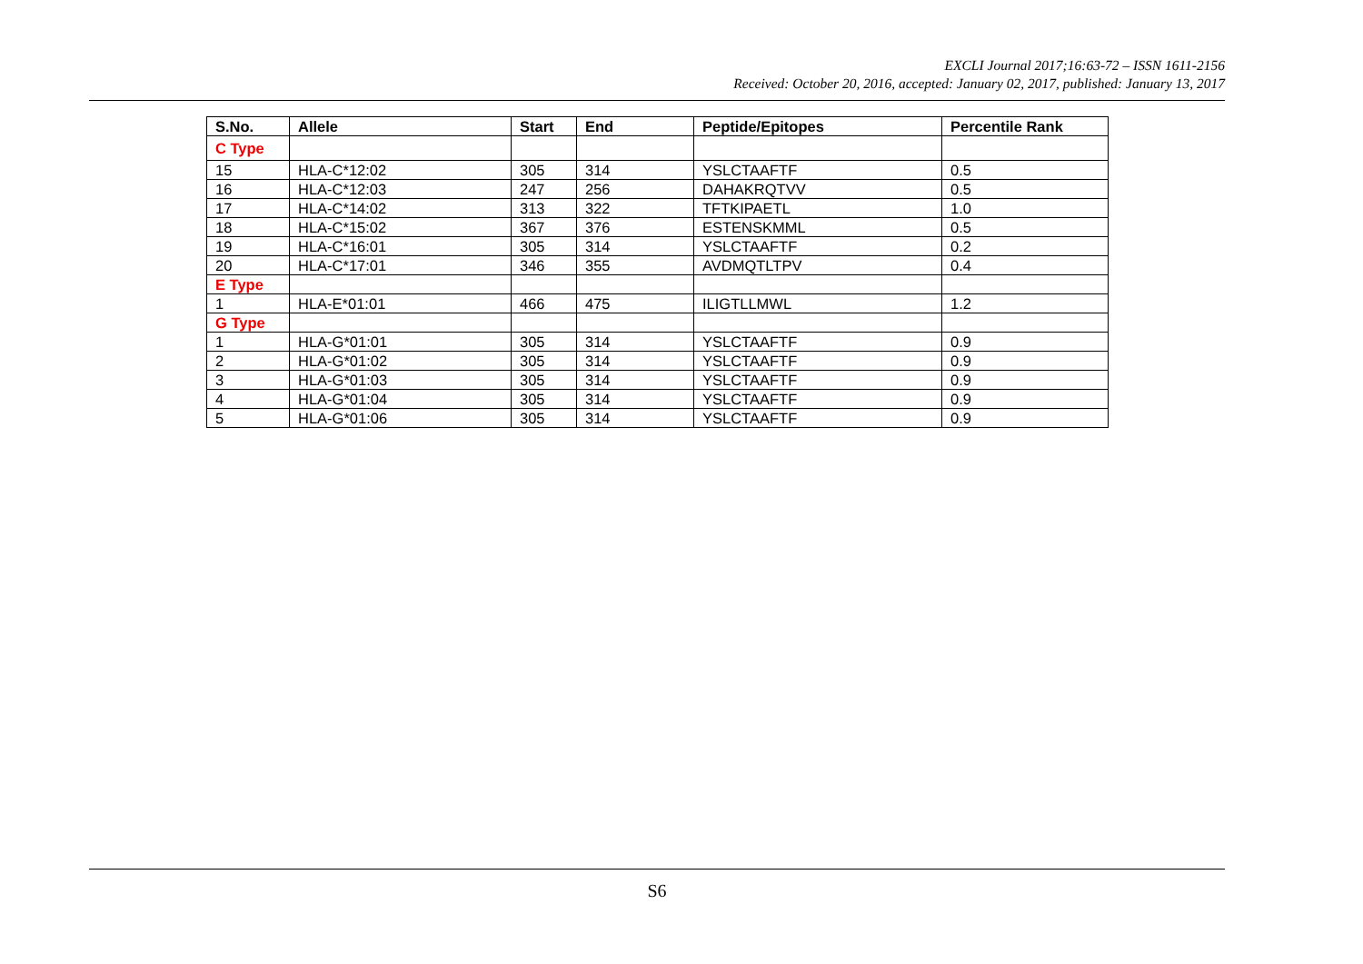EXCLI Journal 2017;16:63-72 – ISSN 1611-2156
Received: October 20, 2016, accepted: January 02, 2017, published: January 13, 2017
| S.No. | Allele | Start | End | Peptide/Epitopes | Percentile Rank |
| --- | --- | --- | --- | --- | --- |
| C Type | | | | | |
| 15 | HLA-C*12:02 | 305 | 314 | YSLCTAAFTF | 0.5 |
| 16 | HLA-C*12:03 | 247 | 256 | DAHAKRQTVV | 0.5 |
| 17 | HLA-C*14:02 | 313 | 322 | TFTKIPAETL | 1.0 |
| 18 | HLA-C*15:02 | 367 | 376 | ESTENSKMML | 0.5 |
| 19 | HLA-C*16:01 | 305 | 314 | YSLCTAAFTF | 0.2 |
| 20 | HLA-C*17:01 | 346 | 355 | AVDMQTLTPV | 0.4 |
| E Type | | | | | |
| 1 | HLA-E*01:01 | 466 | 475 | ILIGTLLMWL | 1.2 |
| G Type | | | | | |
| 1 | HLA-G*01:01 | 305 | 314 | YSLCTAAFTF | 0.9 |
| 2 | HLA-G*01:02 | 305 | 314 | YSLCTAAFTF | 0.9 |
| 3 | HLA-G*01:03 | 305 | 314 | YSLCTAAFTF | 0.9 |
| 4 | HLA-G*01:04 | 305 | 314 | YSLCTAAFTF | 0.9 |
| 5 | HLA-G*01:06 | 305 | 314 | YSLCTAAFTF | 0.9 |
S6